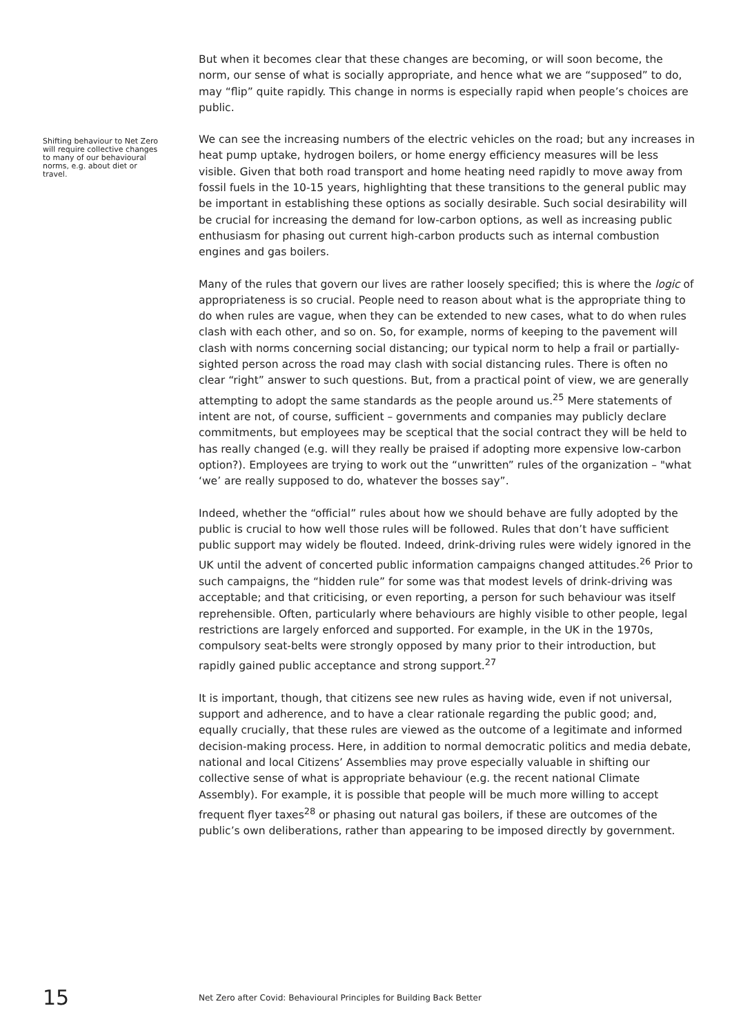Shifting behaviour to Net Zero will require collective changes to many of our behavioural norms, e.g. about diet or travel.
But when it becomes clear that these changes are becoming, or will soon become, the norm, our sense of what is socially appropriate, and hence what we are “supposed” to do, may “flip” quite rapidly. This change in norms is especially rapid when people’s choices are public.
We can see the increasing numbers of the electric vehicles on the road; but any increases in heat pump uptake, hydrogen boilers, or home energy efficiency measures will be less visible. Given that both road transport and home heating need rapidly to move away from fossil fuels in the 10-15 years, highlighting that these transitions to the general public may be important in establishing these options as socially desirable. Such social desirability will be crucial for increasing the demand for low-carbon options, as well as increasing public enthusiasm for phasing out current high-carbon products such as internal combustion engines and gas boilers.
Many of the rules that govern our lives are rather loosely specified; this is where the logic of appropriateness is so crucial. People need to reason about what is the appropriate thing to do when rules are vague, when they can be extended to new cases, what to do when rules clash with each other, and so on. So, for example, norms of keeping to the pavement will clash with norms concerning social distancing; our typical norm to help a frail or partially-sighted person across the road may clash with social distancing rules. There is often no clear “right” answer to such questions. But, from a practical point of view, we are generally attempting to adopt the same standards as the people around us.<sup>25</sup> Mere statements of intent are not, of course, sufficient – governments and companies may publicly declare commitments, but employees may be sceptical that the social contract they will be held to has really changed (e.g. will they really be praised if adopting more expensive low-carbon option?). Employees are trying to work out the “unwritten” rules of the organization – "what ‘we’ are really supposed to do, whatever the bosses say”.
Indeed, whether the “official” rules about how we should behave are fully adopted by the public is crucial to how well those rules will be followed. Rules that don’t have sufficient public support may widely be flouted. Indeed, drink-driving rules were widely ignored in the UK until the advent of concerted public information campaigns changed attitudes.<sup>26</sup> Prior to such campaigns, the “hidden rule” for some was that modest levels of drink-driving was acceptable; and that criticising, or even reporting, a person for such behaviour was itself reprehensible. Often, particularly where behaviours are highly visible to other people, legal restrictions are largely enforced and supported. For example, in the UK in the 1970s, compulsory seat-belts were strongly opposed by many prior to their introduction, but rapidly gained public acceptance and strong support.<sup>27</sup>
It is important, though, that citizens see new rules as having wide, even if not universal, support and adherence, and to have a clear rationale regarding the public good; and, equally crucially, that these rules are viewed as the outcome of a legitimate and informed decision-making process. Here, in addition to normal democratic politics and media debate, national and local Citizens’ Assemblies may prove especially valuable in shifting our collective sense of what is appropriate behaviour (e.g. the recent national Climate Assembly). For example, it is possible that people will be much more willing to accept frequent flyer taxes<sup>28</sup> or phasing out natural gas boilers, if these are outcomes of the public’s own deliberations, rather than appearing to be imposed directly by government.
15 Net Zero after Covid: Behavioural Principles for Building Back Better